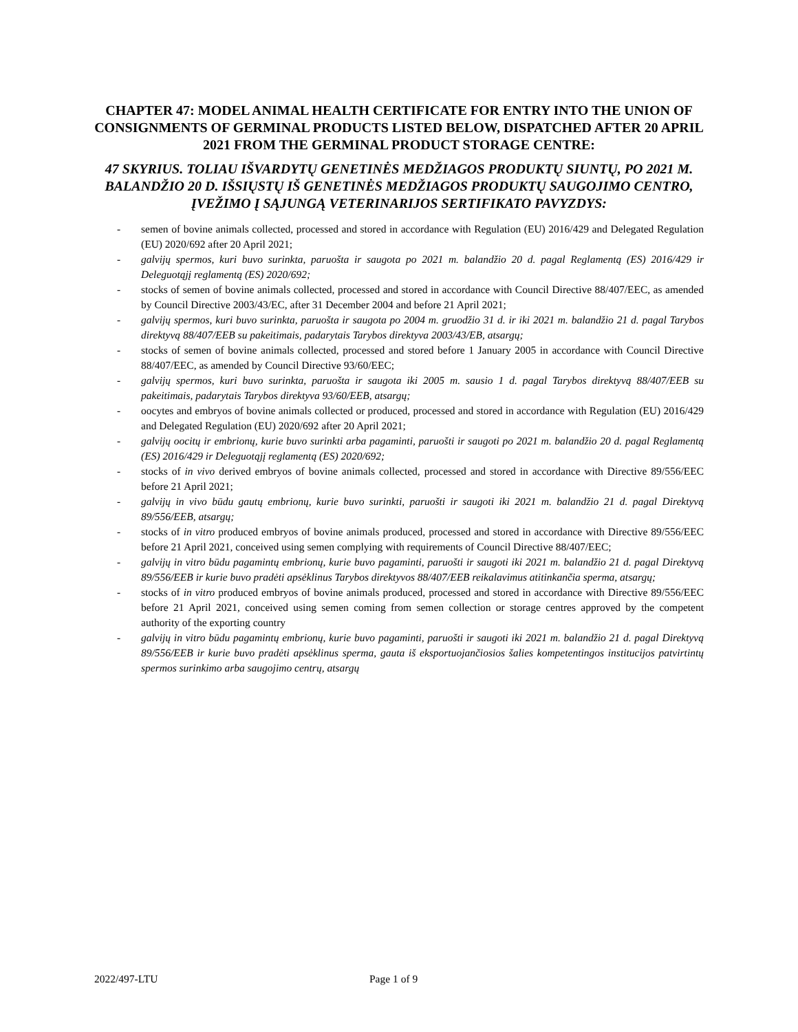CHAPTER 47: MODEL ANIMAL HEALTH CERTIFICATE FOR ENTRY INTO THE UNION OF CONSIGNMENTS OF GERMINAL PRODUCTS LISTED BELOW, DISPATCHED AFTER 20 APRIL 2021 FROM THE GERMINAL PRODUCT STORAGE CENTRE:
47 SKYRIUS. TOLIAU IŠVARDYTŲ GENETINĖS MEDŽIAGOS PRODUKTŲ SIUNTŲ, PO 2021 M. BALANDŽIO 20 D. IŠSIŲSTŲ IŠ GENETINĖS MEDŽIAGOS PRODUKTŲ SAUGOJIMO CENTRO, ĮVEŽIMO Į SĄJUNGĄ VETERINARIJOS SERTIFIKATO PAVYZDYS:
- semen of bovine animals collected, processed and stored in accordance with Regulation (EU) 2016/429 and Delegated Regulation (EU) 2020/692 after 20 April 2021;
- galvijų spermos, kuri buvo surinkta, paruošta ir saugota po 2021 m. balandžio 20 d. pagal Reglamentą (ES) 2016/429 ir Deleguotąjį reglamentą (ES) 2020/692;
- stocks of semen of bovine animals collected, processed and stored in accordance with Council Directive 88/407/EEC, as amended by Council Directive 2003/43/EC, after 31 December 2004 and before 21 April 2021;
- galvijų spermos, kuri buvo surinkta, paruošta ir saugota po 2004 m. gruodžio 31 d. ir iki 2021 m. balandžio 21 d. pagal Tarybos direktyvą 88/407/EEB su pakeitimais, padarytais Tarybos direktyva 2003/43/EB, atsargų;
- stocks of semen of bovine animals collected, processed and stored before 1 January 2005 in accordance with Council Directive 88/407/EEC, as amended by Council Directive 93/60/EEC;
- galvijų spermos, kuri buvo surinkta, paruošta ir saugota iki 2005 m. sausio 1 d. pagal Tarybos direktyvą 88/407/EEB su pakeitimais, padarytais Tarybos direktyva 93/60/EEB, atsargų;
- oocytes and embryos of bovine animals collected or produced, processed and stored in accordance with Regulation (EU) 2016/429 and Delegated Regulation (EU) 2020/692 after 20 April 2021;
- galvijų oocitų ir embrionų, kurie buvo surinkti arba pagaminti, paruošti ir saugoti po 2021 m. balandžio 20 d. pagal Reglamentą (ES) 2016/429 ir Deleguotąjį reglamentą (ES) 2020/692;
- stocks of in vivo derived embryos of bovine animals collected, processed and stored in accordance with Directive 89/556/EEC before 21 April 2021;
- galvijų in vivo būdu gautų embrionų, kurie buvo surinkti, paruošti ir saugoti iki 2021 m. balandžio 21 d. pagal Direktyvą 89/556/EEB, atsargų;
- stocks of in vitro produced embryos of bovine animals produced, processed and stored in accordance with Directive 89/556/EEC before 21 April 2021, conceived using semen complying with requirements of Council Directive 88/407/EEC;
- galvijų in vitro būdu pagamintų embrionų, kurie buvo pagaminti, paruošti ir saugoti iki 2021 m. balandžio 21 d. pagal Direktyvą 89/556/EEB ir kurie buvo pradėti apsėklinus Tarybos direktyvos 88/407/EEB reikalavimus atitinkančia sperma, atsargų;
- stocks of in vitro produced embryos of bovine animals produced, processed and stored in accordance with Directive 89/556/EEC before 21 April 2021, conceived using semen coming from semen collection or storage centres approved by the competent authority of the exporting country
- galvijų in vitro būdu pagamintų embrionų, kurie buvo pagaminti, paruošti ir saugoti iki 2021 m. balandžio 21 d. pagal Direktyvą 89/556/EEB ir kurie buvo pradėti apsėklinus sperma, gauta iš eksportuojančiosios šalies kompetentingos institucijos patvirtintų spermos surinkimo arba saugojimo centrų, atsargų
2022/497-LTU Page 1 of 9